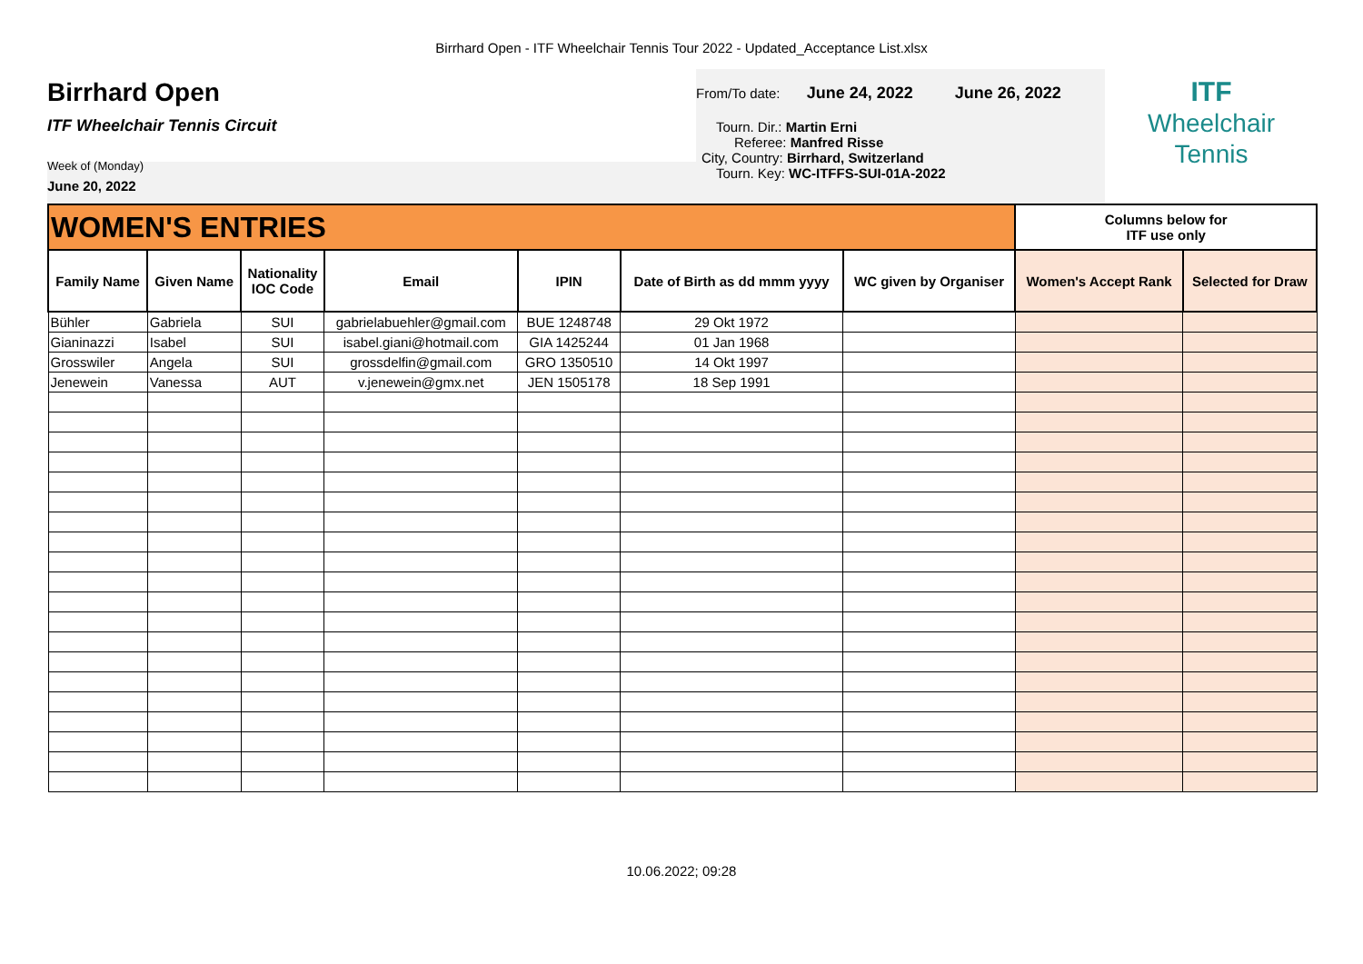Birrhard Open - ITF Wheelchair Tennis Tour 2022 - Updated_Acceptance List.xlsx
Birrhard Open
ITF Wheelchair Tennis Circuit
Week of (Monday)
June 20, 2022
From/To date: June 24, 2022 June 26, 2022
Tourn. Dir.: Martin Erni
Referee: Manfred Risse
City, Country: Birrhard, Switzerland
Tourn. Key: WC-ITFFS-SUI-01A-2022
ITF
Wheelchair
Tennis
| WOMEN'S ENTRIES | | | | | | | Columns below for ITF use only | |
| Family Name | Given Name | Nationality IOC Code | Email | IPIN | Date of Birth as dd mmm yyyy | WC given by Organiser | Women's Accept Rank | Selected for Draw |
| Bühler | Gabriela | SUI | gabrielabuehler@gmail.com | BUE 1248748 | 29 Okt 1972 | | | |
| Gianinazzi | Isabel | SUI | isabel.giani@hotmail.com | GIA 1425244 | 01 Jan 1968 | | | |
| Grosswiler | Angela | SUI | grossdelfin@gmail.com | GRO 1350510 | 14 Okt 1997 | | | |
| Jenewein | Vanessa | AUT | v.jenewein@gmx.net | JEN 1505178 | 18 Sep 1991 | | | |
10.06.2022; 09:28